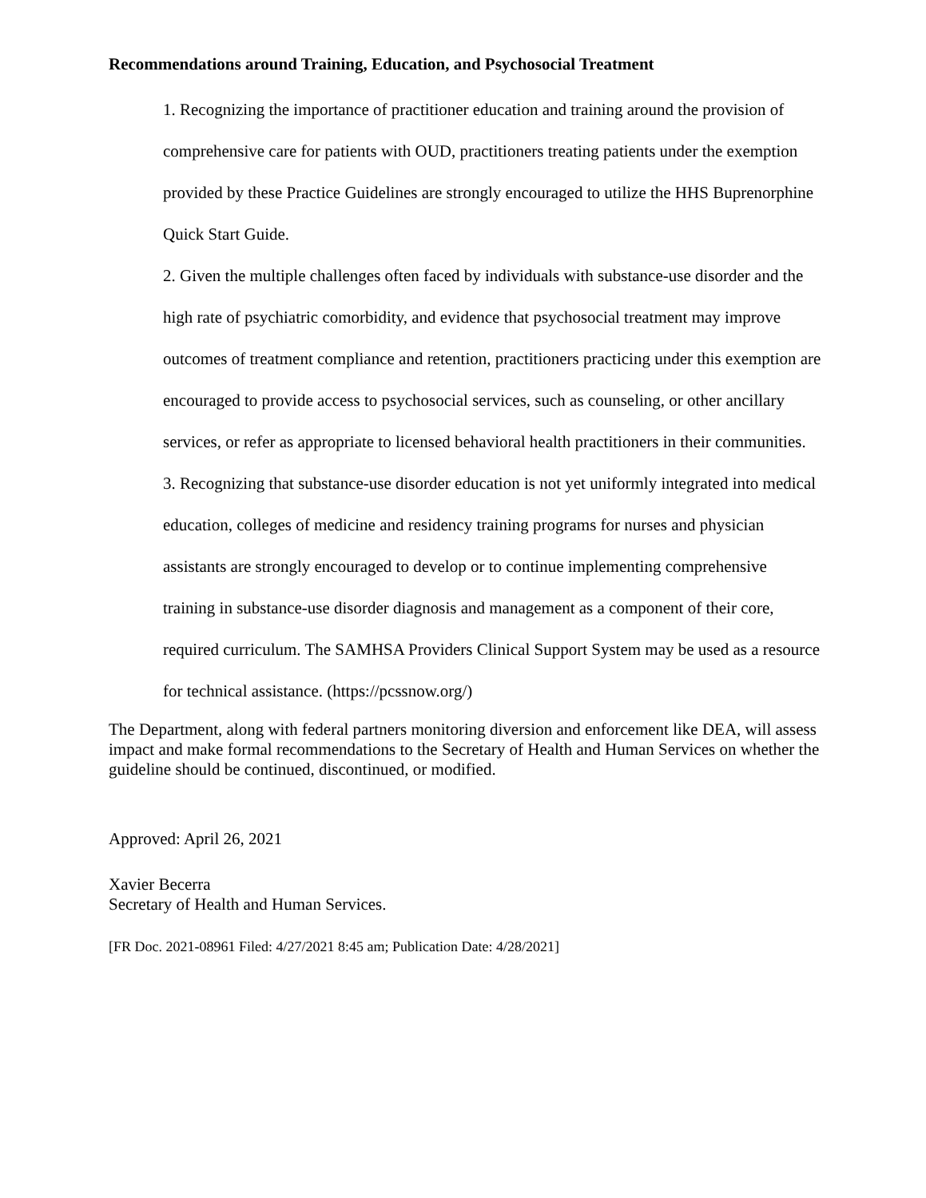Recommendations around Training, Education, and Psychosocial Treatment
1. Recognizing the importance of practitioner education and training around the provision of comprehensive care for patients with OUD, practitioners treating patients under the exemption provided by these Practice Guidelines are strongly encouraged to utilize the HHS Buprenorphine Quick Start Guide.
2. Given the multiple challenges often faced by individuals with substance-use disorder and the high rate of psychiatric comorbidity, and evidence that psychosocial treatment may improve outcomes of treatment compliance and retention, practitioners practicing under this exemption are encouraged to provide access to psychosocial services, such as counseling, or other ancillary services, or refer as appropriate to licensed behavioral health practitioners in their communities.
3. Recognizing that substance-use disorder education is not yet uniformly integrated into medical education, colleges of medicine and residency training programs for nurses and physician assistants are strongly encouraged to develop or to continue implementing comprehensive training in substance-use disorder diagnosis and management as a component of their core, required curriculum. The SAMHSA Providers Clinical Support System may be used as a resource for technical assistance. (https://pcssnow.org/)
The Department, along with federal partners monitoring diversion and enforcement like DEA, will assess impact and make formal recommendations to the Secretary of Health and Human Services on whether the guideline should be continued, discontinued, or modified.
Approved: April 26, 2021
Xavier Becerra
Secretary of Health and Human Services.
[FR Doc. 2021-08961 Filed: 4/27/2021 8:45 am; Publication Date: 4/28/2021]